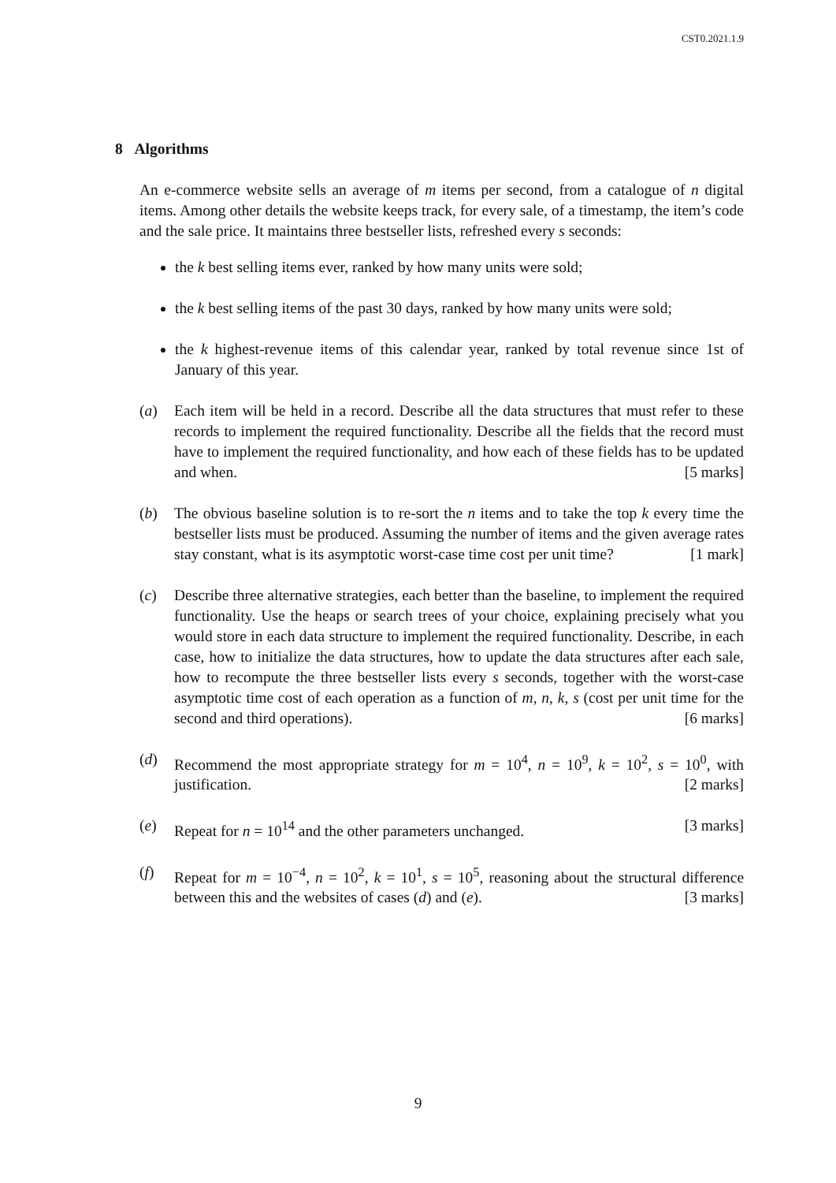CST0.2021.1.9
8 Algorithms
An e-commerce website sells an average of m items per second, from a catalogue of n digital items. Among other details the website keeps track, for every sale, of a timestamp, the item’s code and the sale price. It maintains three bestseller lists, refreshed every s seconds:
the k best selling items ever, ranked by how many units were sold;
the k best selling items of the past 30 days, ranked by how many units were sold;
the k highest-revenue items of this calendar year, ranked by total revenue since 1st of January of this year.
(a) Each item will be held in a record. Describe all the data structures that must refer to these records to implement the required functionality. Describe all the fields that the record must have to implement the required functionality, and how each of these fields has to be updated and when. [5 marks]
(b) The obvious baseline solution is to re-sort the n items and to take the top k every time the bestseller lists must be produced. Assuming the number of items and the given average rates stay constant, what is its asymptotic worst-case time cost per unit time? [1 mark]
(c) Describe three alternative strategies, each better than the baseline, to implement the required functionality. Use the heaps or search trees of your choice, explaining precisely what you would store in each data structure to implement the required functionality. Describe, in each case, how to initialize the data structures, how to update the data structures after each sale, how to recompute the three bestseller lists every s seconds, together with the worst-case asymptotic time cost of each operation as a function of m, n, k, s (cost per unit time for the second and third operations). [6 marks]
(d) Recommend the most appropriate strategy for m = 10<sup>4</sup>, n = 10<sup>9</sup>, k = 10<sup>2</sup>, s = 10<sup>0</sup>, with justification. [2 marks]
(e) Repeat for n = 10<sup>14</sup> and the other parameters unchanged. [3 marks]
(f) Repeat for m = 10<sup>−4</sup>, n = 10<sup>2</sup>, k = 10<sup>1</sup>, s = 10<sup>5</sup>, reasoning about the structural difference between this and the websites of cases (d) and (e). [3 marks]
9